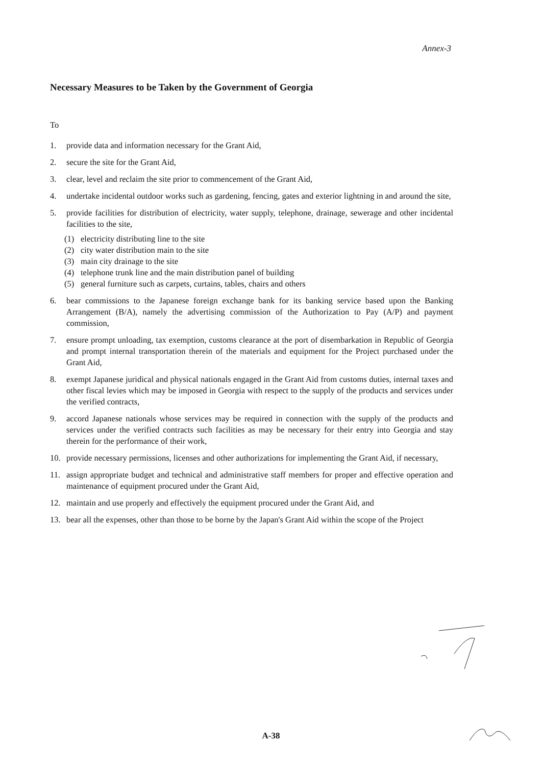Annex-3
Necessary Measures to be Taken by the Government of Georgia
To
1. provide data and information necessary for the Grant Aid,
2. secure the site for the Grant Aid,
3. clear, level and reclaim the site prior to commencement of the Grant Aid,
4. undertake incidental outdoor works such as gardening, fencing, gates and exterior lightning in and around the site,
5. provide facilities for distribution of electricity, water supply, telephone, drainage, sewerage and other incidental facilities to the site,
(1) electricity distributing line to the site
(2) city water distribution main to the site
(3) main city drainage to the site
(4) telephone trunk line and the main distribution panel of building
(5) general furniture such as carpets, curtains, tables, chairs and others
6. bear commissions to the Japanese foreign exchange bank for its banking service based upon the Banking Arrangement (B/A), namely the advertising commission of the Authorization to Pay (A/P) and payment commission,
7. ensure prompt unloading, tax exemption, customs clearance at the port of disembarkation in Republic of Georgia and prompt internal transportation therein of the materials and equipment for the Project purchased under the Grant Aid,
8. exempt Japanese juridical and physical nationals engaged in the Grant Aid from customs duties, internal taxes and other fiscal levies which may be imposed in Georgia with respect to the supply of the products and services under the verified contracts,
9. accord Japanese nationals whose services may be required in connection with the supply of the products and services under the verified contracts such facilities as may be necessary for their entry into Georgia and stay therein for the performance of their work,
10. provide necessary permissions, licenses and other authorizations for implementing the Grant Aid, if necessary,
11. assign appropriate budget and technical and administrative staff members for proper and effective operation and maintenance of equipment procured under the Grant Aid,
12. maintain and use properly and effectively the equipment procured under the Grant Aid, and
13. bear all the expenses, other than those to be borne by the Japan's Grant Aid within the scope of the Project
A-38